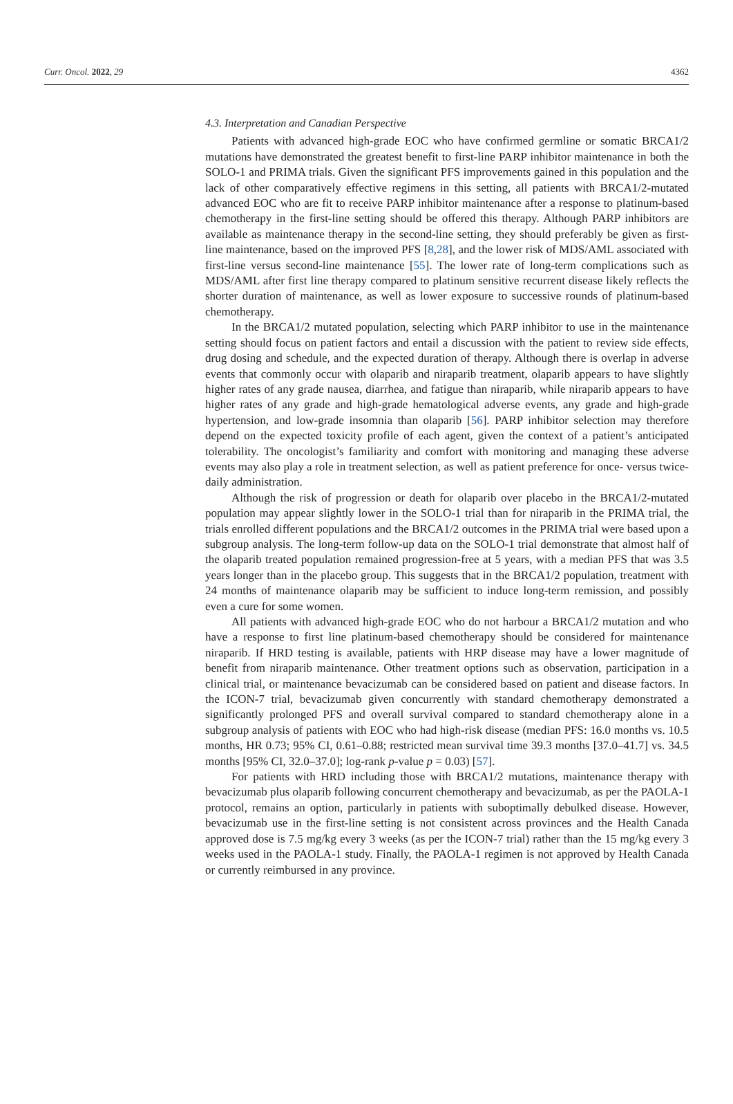Curr. Oncol. 2022, 29 4362
4.3. Interpretation and Canadian Perspective
Patients with advanced high-grade EOC who have confirmed germline or somatic BRCA1/2 mutations have demonstrated the greatest benefit to first-line PARP inhibitor maintenance in both the SOLO-1 and PRIMA trials. Given the significant PFS improvements gained in this population and the lack of other comparatively effective regimens in this setting, all patients with BRCA1/2-mutated advanced EOC who are fit to receive PARP inhibitor maintenance after a response to platinum-based chemotherapy in the first-line setting should be offered this therapy. Although PARP inhibitors are available as maintenance therapy in the second-line setting, they should preferably be given as first-line maintenance, based on the improved PFS [8,28], and the lower risk of MDS/AML associated with first-line versus second-line maintenance [55]. The lower rate of long-term complications such as MDS/AML after first line therapy compared to platinum sensitive recurrent disease likely reflects the shorter duration of maintenance, as well as lower exposure to successive rounds of platinum-based chemotherapy.
In the BRCA1/2 mutated population, selecting which PARP inhibitor to use in the maintenance setting should focus on patient factors and entail a discussion with the patient to review side effects, drug dosing and schedule, and the expected duration of therapy. Although there is overlap in adverse events that commonly occur with olaparib and niraparib treatment, olaparib appears to have slightly higher rates of any grade nausea, diarrhea, and fatigue than niraparib, while niraparib appears to have higher rates of any grade and high-grade hematological adverse events, any grade and high-grade hypertension, and low-grade insomnia than olaparib [56]. PARP inhibitor selection may therefore depend on the expected toxicity profile of each agent, given the context of a patient’s anticipated tolerability. The oncologist’s familiarity and comfort with monitoring and managing these adverse events may also play a role in treatment selection, as well as patient preference for once- versus twice-daily administration.
Although the risk of progression or death for olaparib over placebo in the BRCA1/2-mutated population may appear slightly lower in the SOLO-1 trial than for niraparib in the PRIMA trial, the trials enrolled different populations and the BRCA1/2 outcomes in the PRIMA trial were based upon a subgroup analysis. The long-term follow-up data on the SOLO-1 trial demonstrate that almost half of the olaparib treated population remained progression-free at 5 years, with a median PFS that was 3.5 years longer than in the placebo group. This suggests that in the BRCA1/2 population, treatment with 24 months of maintenance olaparib may be sufficient to induce long-term remission, and possibly even a cure for some women.
All patients with advanced high-grade EOC who do not harbour a BRCA1/2 mutation and who have a response to first line platinum-based chemotherapy should be considered for maintenance niraparib. If HRD testing is available, patients with HRP disease may have a lower magnitude of benefit from niraparib maintenance. Other treatment options such as observation, participation in a clinical trial, or maintenance bevacizumab can be considered based on patient and disease factors. In the ICON-7 trial, bevacizumab given concurrently with standard chemotherapy demonstrated a significantly prolonged PFS and overall survival compared to standard chemotherapy alone in a subgroup analysis of patients with EOC who had high-risk disease (median PFS: 16.0 months vs. 10.5 months, HR 0.73; 95% CI, 0.61–0.88; restricted mean survival time 39.3 months [37.0–41.7] vs. 34.5 months [95% CI, 32.0–37.0]; log-rank p-value p = 0.03) [57].
For patients with HRD including those with BRCA1/2 mutations, maintenance therapy with bevacizumab plus olaparib following concurrent chemotherapy and bevacizumab, as per the PAOLA-1 protocol, remains an option, particularly in patients with suboptimally debulked disease. However, bevacizumab use in the first-line setting is not consistent across provinces and the Health Canada approved dose is 7.5 mg/kg every 3 weeks (as per the ICON-7 trial) rather than the 15 mg/kg every 3 weeks used in the PAOLA-1 study. Finally, the PAOLA-1 regimen is not approved by Health Canada or currently reimbursed in any province.